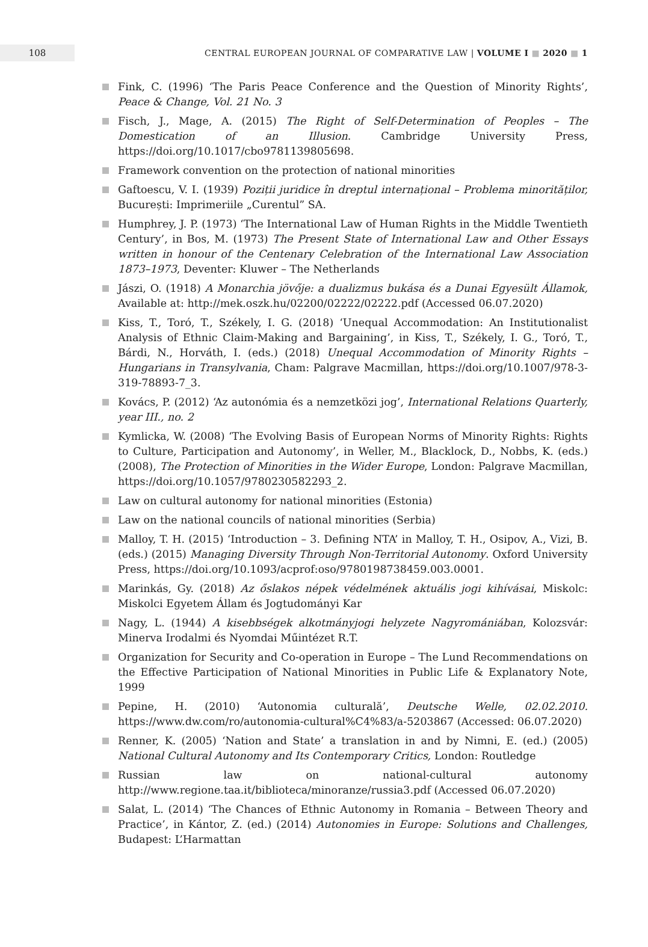108
CENTRAL EUROPEAN JOURNAL OF COMPARATIVE LAW | VOLUME I ■ 2020 ■ 1
Fink, C. (1996) ‘The Paris Peace Conference and the Question of Minority Rights’, Peace & Change, Vol. 21 No. 3
Fisch, J., Mage, A. (2015) The Right of Self-Determination of Peoples – The Domestication of an Illusion. Cambridge University Press, https://doi.org/10.1017/cbo9781139805698.
Framework convention on the protection of national minorities
Gaftoescu, V. I. (1939) Poziții juridice în dreptul internațional – Problema minorităților, București: Imprimeriile „Curentul” SA.
Humphrey, J. P. (1973) ‘The International Law of Human Rights in the Middle Twentieth Century’, in Bos, M. (1973) The Present State of International Law and Other Essays written in honour of the Centenary Celebration of the International Law Association 1873–1973, Deventer: Kluwer – The Netherlands
Jászi, O. (1918) A Monarchia jövője: a dualizmus bukása és a Dunai Egyesült Államok, Available at: http://mek.oszk.hu/02200/02222/02222.pdf (Accessed 06.07.2020)
Kiss, T., Toró, T., Székely, I. G. (2018) ‘Unequal Accommodation: An Institutionalist Analysis of Ethnic Claim-Making and Bargaining’, in Kiss, T., Székely, I. G., Toró, T., Bárdi, N., Horváth, I. (eds.) (2018) Unequal Accommodation of Minority Rights – Hungarians in Transylvania, Cham: Palgrave Macmillan, https://doi.org/10.1007/978-3-319-78893-7_3.
Kovács, P. (2012) ‘Az autonómia és a nemzetközi jog’, International Relations Quarterly, year III., no. 2
Kymlicka, W. (2008) ‘The Evolving Basis of European Norms of Minority Rights: Rights to Culture, Participation and Autonomy’, in Weller, M., Blacklock, D., Nobbs, K. (eds.) (2008), The Protection of Minorities in the Wider Europe, London: Palgrave Macmillan, https://doi.org/10.1057/9780230582293_2.
Law on cultural autonomy for national minorities (Estonia)
Law on the national councils of national minorities (Serbia)
Malloy, T. H. (2015) ‘Introduction – 3. Defining NTA’ in Malloy, T. H., Osipov, A., Vizi, B. (eds.) (2015) Managing Diversity Through Non-Territorial Autonomy. Oxford University Press, https://doi.org/10.1093/acprof:oso/9780198738459.003.0001.
Marinkás, Gy. (2018) Az őslakos népek védelmének aktuális jogi kihívásai, Miskolc: Miskolci Egyetem Állam és Jogtudományi Kar
Nagy, L. (1944) A kisebbségek alkotmányjogi helyzete Nagyromániában, Kolozsvár: Minerva Irodalmi és Nyomdai Műintézet R.T.
Organization for Security and Co-operation in Europe – The Lund Recommendations on the Effective Participation of National Minorities in Public Life & Explanatory Note, 1999
Pepine, H. (2010) ‘Autonomia culturală’, Deutsche Welle, 02.02.2010. https://www.dw.com/ro/autonomia-cultural%C4%83/a-5203867 (Accessed: 06.07.2020)
Renner, K. (2005) ‘Nation and State’ a translation in and by Nimni, E. (ed.) (2005) National Cultural Autonomy and Its Contemporary Critics, London: Routledge
Russian law on national-cultural autonomy http://www.regione.taa.it/biblioteca/minoranze/russia3.pdf (Accessed 06.07.2020)
Salat, L. (2014) ‘The Chances of Ethnic Autonomy in Romania – Between Theory and Practice’, in Kántor, Z. (ed.) (2014) Autonomies in Europe: Solutions and Challenges, Budapest: L’Harmattan